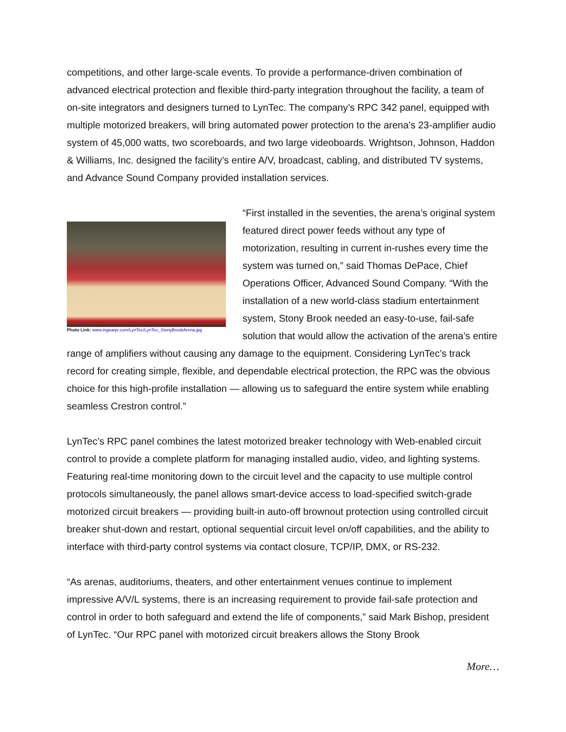competitions, and other large-scale events. To provide a performance-driven combination of advanced electrical protection and flexible third-party integration throughout the facility, a team of on-site integrators and designers turned to LynTec. The company’s RPC 342 panel, equipped with multiple motorized breakers, will bring automated power protection to the arena’s 23-amplifier audio system of 45,000 watts, two scoreboards, and two large videoboards. Wrightson, Johnson, Haddon & Williams, Inc. designed the facility’s entire A/V, broadcast, cabling, and distributed TV systems, and Advance Sound Company provided installation services.
Photo Link: www.ingearpr.com/LynTec/LynTec_StonyBrookArena.jpg
“First installed in the seventies, the arena’s original system featured direct power feeds without any type of motorization, resulting in current in-rushes every time the system was turned on,” said Thomas DePace, Chief Operations Officer, Advanced Sound Company. “With the installation of a new world-class stadium entertainment system, Stony Brook needed an easy-to-use, fail-safe solution that would allow the activation of the arena’s entire range of amplifiers without causing any damage to the equipment. Considering LynTec’s track record for creating simple, flexible, and dependable electrical protection, the RPC was the obvious choice for this high-profile installation — allowing us to safeguard the entire system while enabling seamless Crestron control.”
LynTec’s RPC panel combines the latest motorized breaker technology with Web-enabled circuit control to provide a complete platform for managing installed audio, video, and lighting systems. Featuring real-time monitoring down to the circuit level and the capacity to use multiple control protocols simultaneously, the panel allows smart-device access to load-specified switch-grade motorized circuit breakers — providing built-in auto-off brownout protection using controlled circuit breaker shut-down and restart, optional sequential circuit level on/off capabilities, and the ability to interface with third-party control systems via contact closure, TCP/IP, DMX, or RS-232.
“As arenas, auditoriums, theaters, and other entertainment venues continue to implement impressive A/V/L systems, there is an increasing requirement to provide fail-safe protection and control in order to both safeguard and extend the life of components,” said Mark Bishop, president of LynTec. “Our RPC panel with motorized circuit breakers allows the Stony Brook
More…